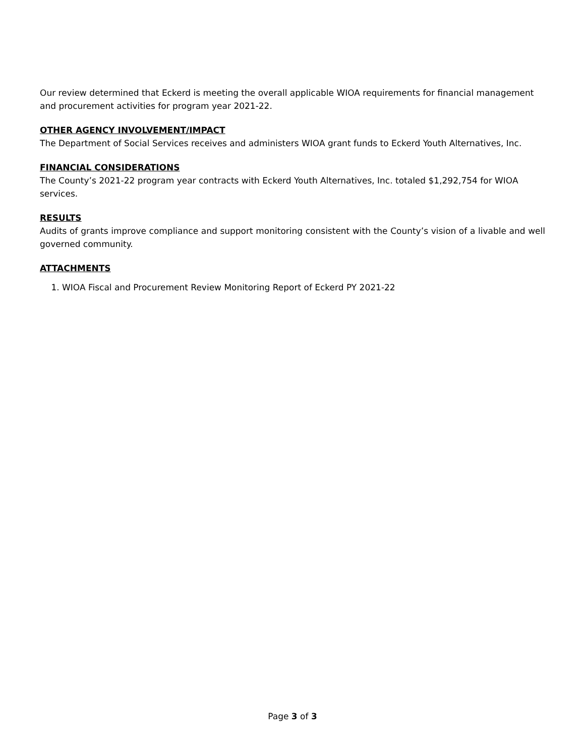Our review determined that Eckerd is meeting the overall applicable WIOA requirements for financial management and procurement activities for program year 2021-22.
OTHER AGENCY INVOLVEMENT/IMPACT
The Department of Social Services receives and administers WIOA grant funds to Eckerd Youth Alternatives, Inc.
FINANCIAL CONSIDERATIONS
The County’s 2021-22 program year contracts with Eckerd Youth Alternatives, Inc. totaled $1,292,754 for WIOA services.
RESULTS
Audits of grants improve compliance and support monitoring consistent with the County’s vision of a livable and well governed community.
ATTACHMENTS
1. WIOA Fiscal and Procurement Review Monitoring Report of Eckerd PY 2021-22
Page 3 of 3